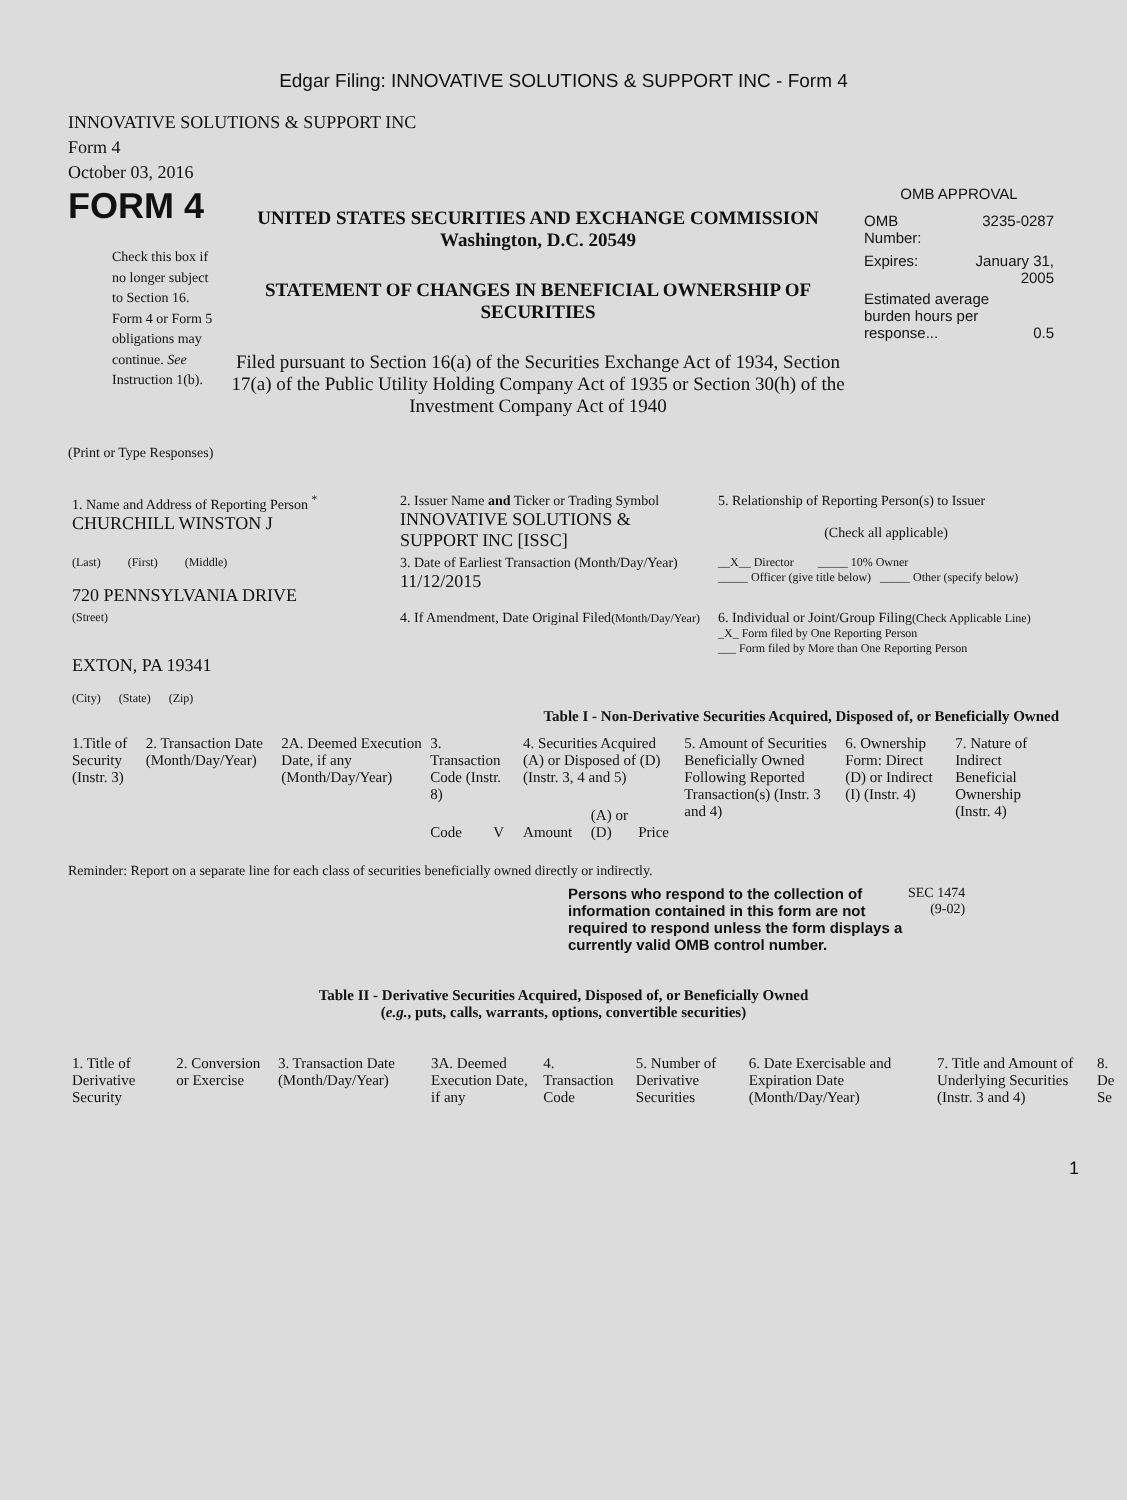Edgar Filing: INNOVATIVE SOLUTIONS & SUPPORT INC - Form 4
INNOVATIVE SOLUTIONS & SUPPORT INC
Form 4
October 03, 2016
FORM 4
Check this box if no longer subject to Section 16. Form 4 or Form 5 obligations may continue. See Instruction 1(b).
UNITED STATES SECURITIES AND EXCHANGE COMMISSION
Washington, D.C. 20549
STATEMENT OF CHANGES IN BENEFICIAL OWNERSHIP OF SECURITIES
Filed pursuant to Section 16(a) of the Securities Exchange Act of 1934, Section 17(a) of the Public Utility Holding Company Act of 1935 or Section 30(h) of the Investment Company Act of 1940
OMB APPROVAL
OMB
Number: 3235-0287
Expires: January 31,
2005
Estimated average burden hours per response... 0.5
(Print or Type Responses)
| 1. Name and Address of Reporting Person <sup>*</sup> CHURCHILL WINSTON J | 2. Issuer Name and Ticker or Trading Symbol INNOVATIVE SOLUTIONS & SUPPORT INC [ISSC] | 5. Relationship of Reporting Person(s) to Issuer (Check all applicable) |
| (Last) (First) (Middle) 720 PENNSYLVANIA DRIVE | 3. Date of Earliest Transaction (Month/Day/Year) 11/12/2015 | __X__ Director _____ 10% Owner _____ Officer (give title below) _____ Other (specify below) |
| (Street) EXTON, PA 19341 (City) (State) (Zip) | 4. If Amendment, Date Original Filed (Month/Day/Year) | 6. Individual or Joint/Group Filing (Check Applicable Line) _X_ Form filed by One Reporting Person ___ Form filed by More than One Reporting Person |
Table I - Non-Derivative Securities Acquired, Disposed of, or Beneficially Owned
| 1.Title of Security (Instr. 3) | 2. Transaction Date (Month/Day/Year) | 2A. Deemed Execution Date, if any (Month/Day/Year) | 3. Transaction Code (Instr. 8) | | 4. Securities Acquired (A) or Disposed of (D) (Instr. 3, 4 and 5) | | | 5. Amount of Securities Beneficially Owned Following Reported Transaction(s) (Instr. 3 and 4) | 6. Ownership Form: Direct (D) or Indirect (I) (Instr. 4) | 7. Nature of Indirect Beneficial Ownership (Instr. 4) |
| --- | --- | --- | --- | --- | --- | --- | --- | --- | --- | --- |
| | | | Code | V | Amount | (A) or (D) | Price | | | |
Reminder: Report on a separate line for each class of securities beneficially owned directly or indirectly.
Persons who respond to the collection of information contained in this form are not required to respond unless the form displays a currently valid OMB control number.
SEC 1474
(9-02)
Table II - Derivative Securities Acquired, Disposed of, or Beneficially Owned
(e.g., puts, calls, warrants, options, convertible securities)
| 1. Title of Derivative Security | 2. Conversion or Exercise | 3. Transaction Date (Month/Day/Year) | 3A. Deemed Execution Date, if any | 4. Transaction Code | 5. Number of Derivative Securities | 6. Date Exercisable and Expiration Date (Month/Day/Year) | 7. Title and Amount of Underlying Securities (Instr. 3 and 4) | 8. De Se |
| --- | --- | --- | --- | --- | --- | --- | --- | --- |
1